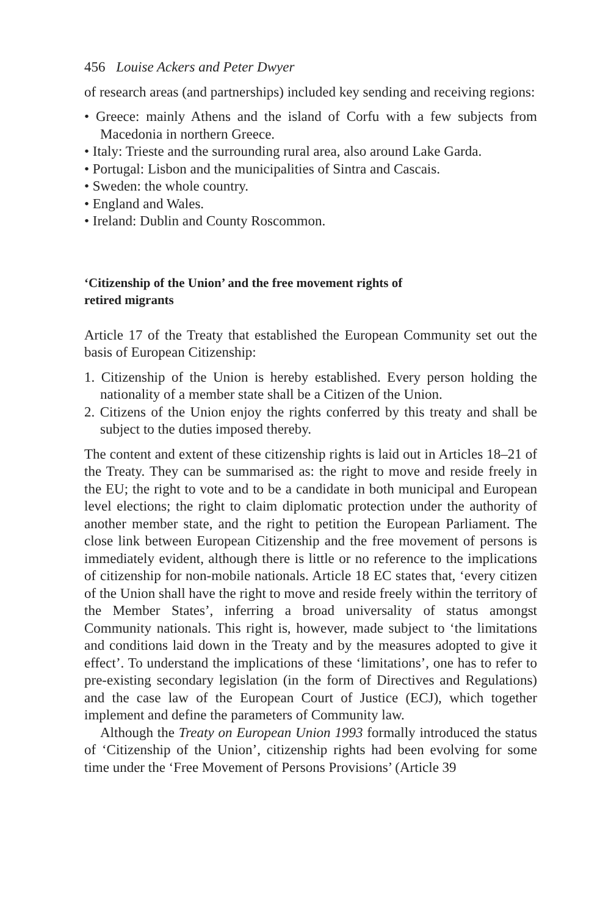456 Louise Ackers and Peter Dwyer
of research areas (and partnerships) included key sending and receiving regions:
• Greece: mainly Athens and the island of Corfu with a few subjects from Macedonia in northern Greece.
• Italy: Trieste and the surrounding rural area, also around Lake Garda.
• Portugal: Lisbon and the municipalities of Sintra and Cascais.
• Sweden: the whole country.
• England and Wales.
• Ireland: Dublin and County Roscommon.
‘Citizenship of the Union’ and the free movement rights of
retired migrants
Article 17 of the Treaty that established the European Community set out the basis of European Citizenship:
1. Citizenship of the Union is hereby established. Every person holding the nationality of a member state shall be a Citizen of the Union.
2. Citizens of the Union enjoy the rights conferred by this treaty and shall be subject to the duties imposed thereby.
The content and extent of these citizenship rights is laid out in Articles 18–21 of the Treaty. They can be summarised as: the right to move and reside freely in the EU; the right to vote and to be a candidate in both municipal and European level elections; the right to claim diplomatic protection under the authority of another member state, and the right to petition the European Parliament. The close link between European Citizenship and the free movement of persons is immediately evident, although there is little or no reference to the implications of citizenship for non-mobile nationals. Article 18 EC states that, ‘every citizen of the Union shall have the right to move and reside freely within the territory of the Member States’, inferring a broad universality of status amongst Community nationals. This right is, however, made subject to ‘the limitations and conditions laid down in the Treaty and by the measures adopted to give it effect’. To understand the implications of these ‘limitations’, one has to refer to pre-existing secondary legislation (in the form of Directives and Regulations) and the case law of the European Court of Justice (ECJ), which together implement and define the parameters of Community law.
Although the Treaty on European Union 1993 formally introduced the status of ‘Citizenship of the Union’, citizenship rights had been evolving for some time under the ‘Free Movement of Persons Provisions’ (Article 39